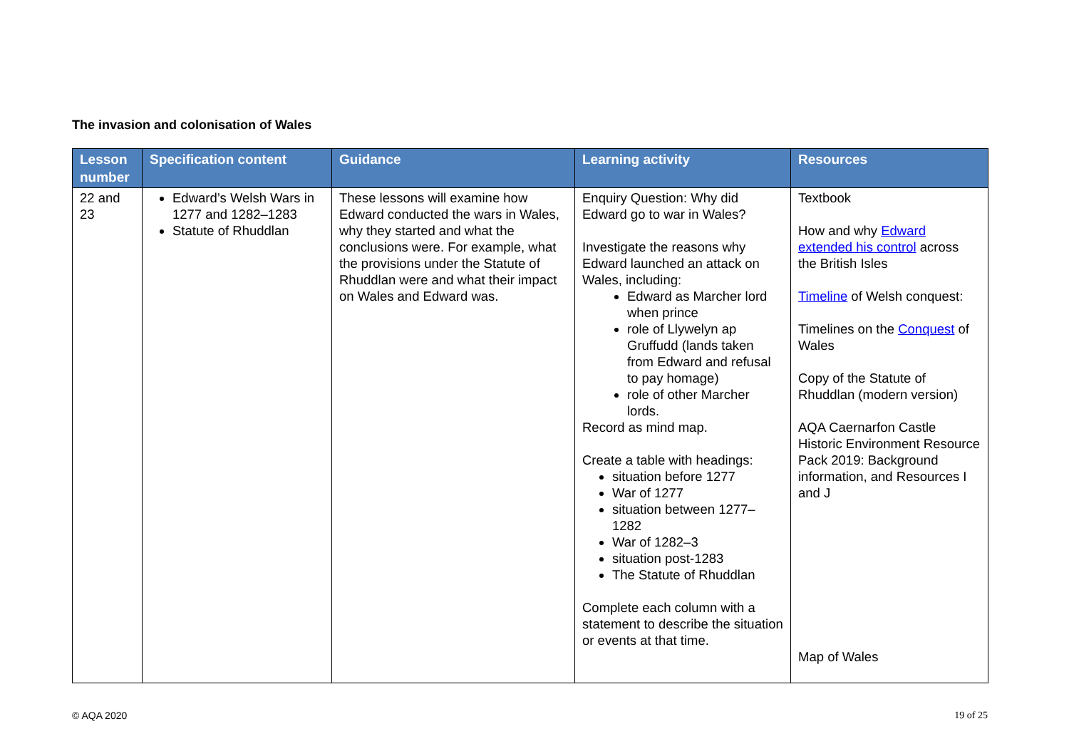The invasion and colonisation of Wales
| Lesson number | Specification content | Guidance | Learning activity | Resources |
| --- | --- | --- | --- | --- |
| 22 and 23 | Edward’s Welsh Wars in 1277 and 1282–1283 Statute of Rhuddlan | These lessons will examine how Edward conducted the wars in Wales, why they started and what the conclusions were. For example, what the provisions under the Statute of Rhuddlan were and what their impact on Wales and Edward was. | Enquiry Question: Why did Edward go to war in Wales? Investigate the reasons why Edward launched an attack on Wales, including: Edward as Marcher lord when prince role of Llywelyn ap Gruffudd (lands taken from Edward and refusal to pay homage) role of other Marcher lords. Record as mind map. Create a table with headings: situation before 1277 War of 1277 situation between 1277–1282 War of 1282–3 situation post-1283 The Statute of Rhuddlan Complete each column with a statement to describe the situation or events at that time. | Textbook How and why Edward extended his control across the British Isles Timeline of Welsh conquest: Timelines on the Conquest of Wales Copy of the Statute of Rhuddlan (modern version) AQA Caernarfon Castle Historic Environment Resource Pack 2019: Background information, and Resources I and J Map of Wales |
© AQA 2020 19 of 25